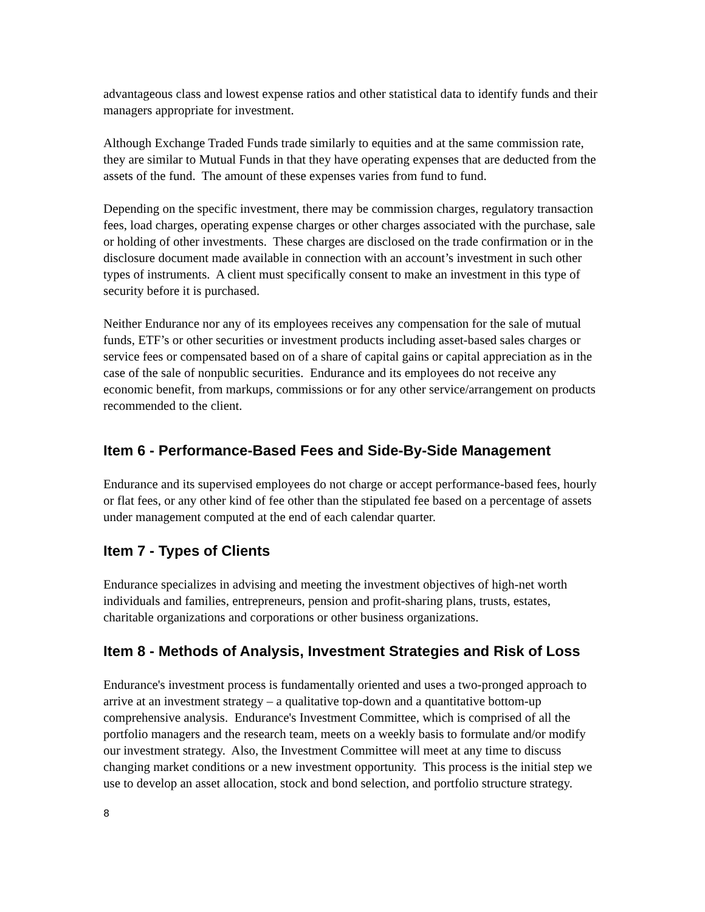advantageous class and lowest expense ratios and other statistical data to identify funds and their managers appropriate for investment.
Although Exchange Traded Funds trade similarly to equities and at the same commission rate, they are similar to Mutual Funds in that they have operating expenses that are deducted from the assets of the fund. The amount of these expenses varies from fund to fund.
Depending on the specific investment, there may be commission charges, regulatory transaction fees, load charges, operating expense charges or other charges associated with the purchase, sale or holding of other investments. These charges are disclosed on the trade confirmation or in the disclosure document made available in connection with an account’s investment in such other types of instruments. A client must specifically consent to make an investment in this type of security before it is purchased.
Neither Endurance nor any of its employees receives any compensation for the sale of mutual funds, ETF’s or other securities or investment products including asset-based sales charges or service fees or compensated based on of a share of capital gains or capital appreciation as in the case of the sale of nonpublic securities. Endurance and its employees do not receive any economic benefit, from markups, commissions or for any other service/arrangement on products recommended to the client.
Item 6 - Performance-Based Fees and Side-By-Side Management
Endurance and its supervised employees do not charge or accept performance-based fees, hourly or flat fees, or any other kind of fee other than the stipulated fee based on a percentage of assets under management computed at the end of each calendar quarter.
Item 7 - Types of Clients
Endurance specializes in advising and meeting the investment objectives of high-net worth individuals and families, entrepreneurs, pension and profit-sharing plans, trusts, estates, charitable organizations and corporations or other business organizations.
Item 8 - Methods of Analysis, Investment Strategies and Risk of Loss
Endurance's investment process is fundamentally oriented and uses a two-pronged approach to arrive at an investment strategy – a qualitative top-down and a quantitative bottom-up comprehensive analysis. Endurance's Investment Committee, which is comprised of all the portfolio managers and the research team, meets on a weekly basis to formulate and/or modify our investment strategy. Also, the Investment Committee will meet at any time to discuss changing market conditions or a new investment opportunity. This process is the initial step we use to develop an asset allocation, stock and bond selection, and portfolio structure strategy.
8